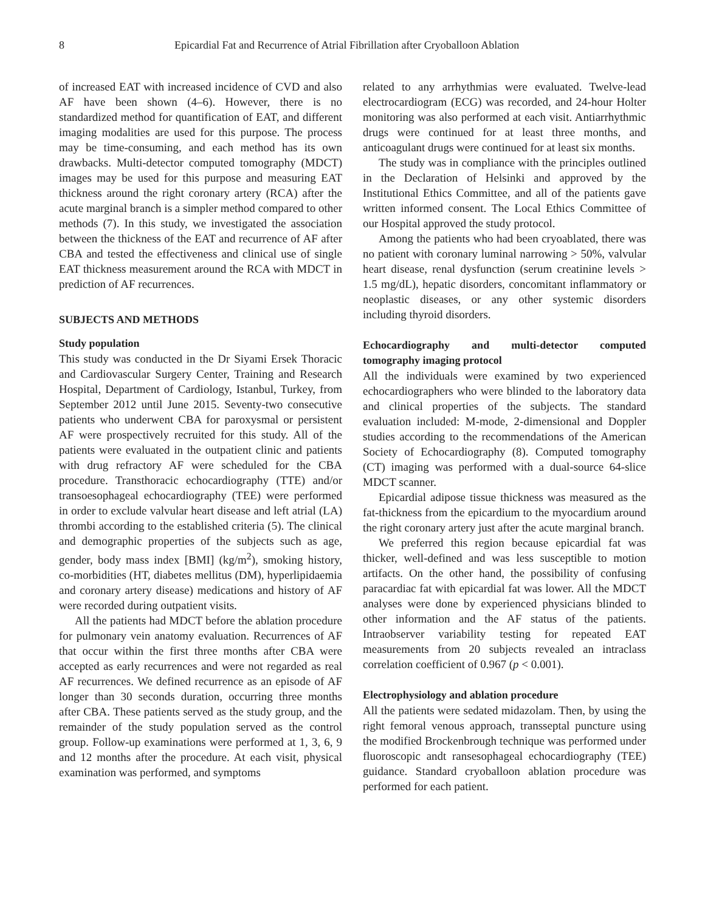8 Epicardial Fat and Recurrence of Atrial Fibrillation after Cryoballoon Ablation
of increased EAT with increased incidence of CVD and also AF have been shown (4–6). However, there is no standardized method for quantification of EAT, and different imaging modalities are used for this purpose. The process may be time-consuming, and each method has its own drawbacks. Multi-detector computed tomography (MDCT) images may be used for this purpose and measuring EAT thickness around the right coronary artery (RCA) after the acute marginal branch is a simpler method compared to other methods (7). In this study, we investigated the association between the thickness of the EAT and recurrence of AF after CBA and tested the effectiveness and clinical use of single EAT thickness measurement around the RCA with MDCT in prediction of AF recurrences.
SUBJECTS AND METHODS
Study population
This study was conducted in the Dr Siyami Ersek Thoracic and Cardiovascular Surgery Center, Training and Research Hospital, Department of Cardiology, Istanbul, Turkey, from September 2012 until June 2015. Seventy-two consecutive patients who underwent CBA for paroxysmal or persistent AF were prospectively recruited for this study. All of the patients were evaluated in the outpatient clinic and patients with drug refractory AF were scheduled for the CBA procedure. Transthoracic echocardiography (TTE) and/or transoesophageal echocardiography (TEE) were performed in order to exclude valvular heart disease and left atrial (LA) thrombi according to the established criteria (5). The clinical and demographic properties of the subjects such as age, gender, body mass index [BMI] (kg/m<sup>2</sup>), smoking history, co-morbidities (HT, diabetes mellitus (DM), hyperlipidaemia and coronary artery disease) medications and history of AF were recorded during outpatient visits.
All the patients had MDCT before the ablation procedure for pulmonary vein anatomy evaluation. Recurrences of AF that occur within the first three months after CBA were accepted as early recurrences and were not regarded as real AF recurrences. We defined recurrence as an episode of AF longer than 30 seconds duration, occurring three months after CBA. These patients served as the study group, and the remainder of the study population served as the control group. Follow-up examinations were performed at 1, 3, 6, 9 and 12 months after the procedure. At each visit, physical examination was performed, and symptoms
related to any arrhythmias were evaluated. Twelve-lead electrocardiogram (ECG) was recorded, and 24-hour Holter monitoring was also performed at each visit. Antiarrhythmic drugs were continued for at least three months, and anticoagulant drugs were continued for at least six months.
The study was in compliance with the principles outlined in the Declaration of Helsinki and approved by the Institutional Ethics Committee, and all of the patients gave written informed consent. The Local Ethics Committee of our Hospital approved the study protocol.
Among the patients who had been cryoablated, there was no patient with coronary luminal narrowing > 50%, valvular heart disease, renal dysfunction (serum creatinine levels > 1.5 mg/dL), hepatic disorders, concomitant inflammatory or neoplastic diseases, or any other systemic disorders including thyroid disorders.
Echocardiography and multi-detector computed tomography imaging protocol
All the individuals were examined by two experienced echocardiographers who were blinded to the laboratory data and clinical properties of the subjects. The standard evaluation included: M-mode, 2-dimensional and Doppler studies according to the recommendations of the American Society of Echocardiography (8). Computed tomography (CT) imaging was performed with a dual-source 64-slice MDCT scanner.
Epicardial adipose tissue thickness was measured as the fat-thickness from the epicardium to the myocardium around the right coronary artery just after the acute marginal branch.
We preferred this region because epicardial fat was thicker, well-defined and was less susceptible to motion artifacts. On the other hand, the possibility of confusing paracardiac fat with epicardial fat was lower. All the MDCT analyses were done by experienced physicians blinded to other information and the AF status of the patients. Intraobserver variability testing for repeated EAT measurements from 20 subjects revealed an intraclass correlation coefficient of 0.967 (p < 0.001).
Electrophysiology and ablation procedure
All the patients were sedated midazolam. Then, by using the right femoral venous approach, transseptal puncture using the modified Brockenbrough technique was performed under fluoroscopic andt ransesophageal echocardiography (TEE) guidance. Standard cryoballoon ablation procedure was performed for each patient.